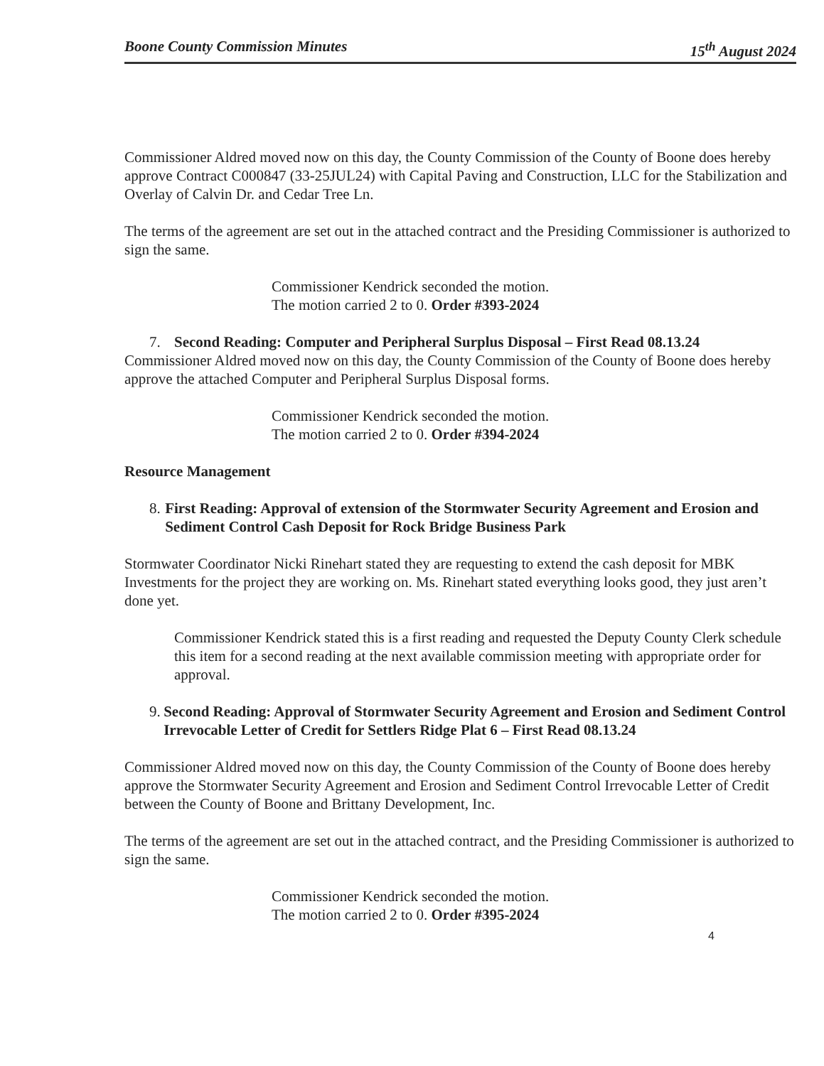Boone County Commission Minutes 15<sup>th</sup> August 2024
Commissioner Aldred moved now on this day, the County Commission of the County of Boone does hereby approve Contract C000847 (33-25JUL24) with Capital Paving and Construction, LLC for the Stabilization and Overlay of Calvin Dr. and Cedar Tree Ln.
The terms of the agreement are set out in the attached contract and the Presiding Commissioner is authorized to sign the same.
Commissioner Kendrick seconded the motion.
The motion carried 2 to 0. Order #393-2024
7. Second Reading: Computer and Peripheral Surplus Disposal – First Read 08.13.24
Commissioner Aldred moved now on this day, the County Commission of the County of Boone does hereby approve the attached Computer and Peripheral Surplus Disposal forms.
Commissioner Kendrick seconded the motion.
The motion carried 2 to 0. Order #394-2024
Resource Management
8. First Reading: Approval of extension of the Stormwater Security Agreement and Erosion and Sediment Control Cash Deposit for Rock Bridge Business Park
Stormwater Coordinator Nicki Rinehart stated they are requesting to extend the cash deposit for MBK Investments for the project they are working on. Ms. Rinehart stated everything looks good, they just aren’t done yet.
Commissioner Kendrick stated this is a first reading and requested the Deputy County Clerk schedule this item for a second reading at the next available commission meeting with appropriate order for approval.
9. Second Reading: Approval of Stormwater Security Agreement and Erosion and Sediment Control Irrevocable Letter of Credit for Settlers Ridge Plat 6 – First Read 08.13.24
Commissioner Aldred moved now on this day, the County Commission of the County of Boone does hereby approve the Stormwater Security Agreement and Erosion and Sediment Control Irrevocable Letter of Credit between the County of Boone and Brittany Development, Inc.
The terms of the agreement are set out in the attached contract, and the Presiding Commissioner is authorized to sign the same.
Commissioner Kendrick seconded the motion.
The motion carried 2 to 0. Order #395-2024
4